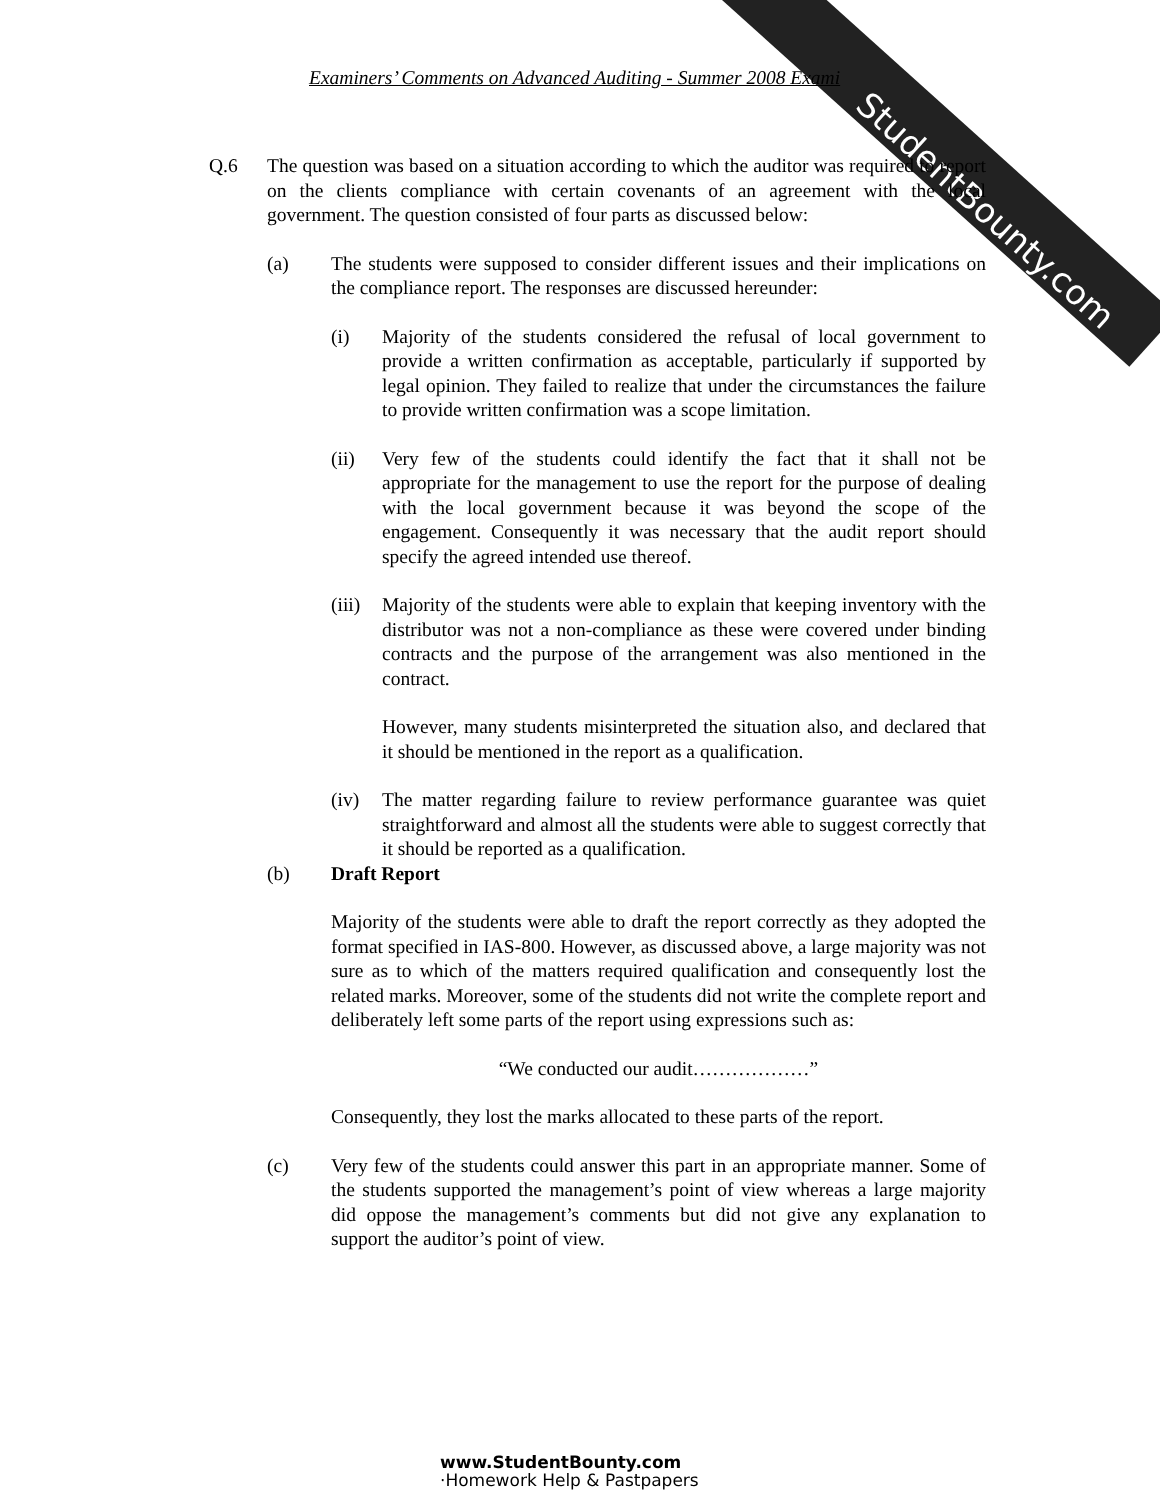StudentBounty.com
Examiners’ Comments on Advanced Auditing - Summer 2008 Exami
Q.6 The question was based on a situation according to which the auditor was required to report on the clients compliance with certain covenants of an agreement with the local government. The question consisted of four parts as discussed below:
(a) The students were supposed to consider different issues and their implications on the compliance report. The responses are discussed hereunder:
(i) Majority of the students considered the refusal of local government to provide a written confirmation as acceptable, particularly if supported by legal opinion. They failed to realize that under the circumstances the failure to provide written confirmation was a scope limitation.
(ii) Very few of the students could identify the fact that it shall not be appropriate for the management to use the report for the purpose of dealing with the local government because it was beyond the scope of the engagement. Consequently it was necessary that the audit report should specify the agreed intended use thereof.
(iii)
Majority of the students were able to explain that keeping inventory with the distributor was not a non-compliance as these were covered under binding contracts and the purpose of the arrangement was also mentioned in the contract.
However, many students misinterpreted the situation also, and declared that it should be mentioned in the report as a qualification.
(iv) The matter regarding failure to review performance guarantee was quiet straightforward and almost all the students were able to suggest correctly that it should be reported as a qualification.
(b) Draft Report
Majority of the students were able to draft the report correctly as they adopted the format specified in IAS-800. However, as discussed above, a large majority was not sure as to which of the matters required qualification and consequently lost the related marks. Moreover, some of the students did not write the complete report and deliberately left some parts of the report using expressions such as:
“We conducted our audit………………”
Consequently, they lost the marks allocated to these parts of the report.
(c) Very few of the students could answer this part in an appropriate manner. Some of the students supported the management’s point of view whereas a large majority did oppose the management’s comments but did not give any explanation to support the auditor’s point of view.
www.StudentBounty.com
·Homework Help & Pastpapers